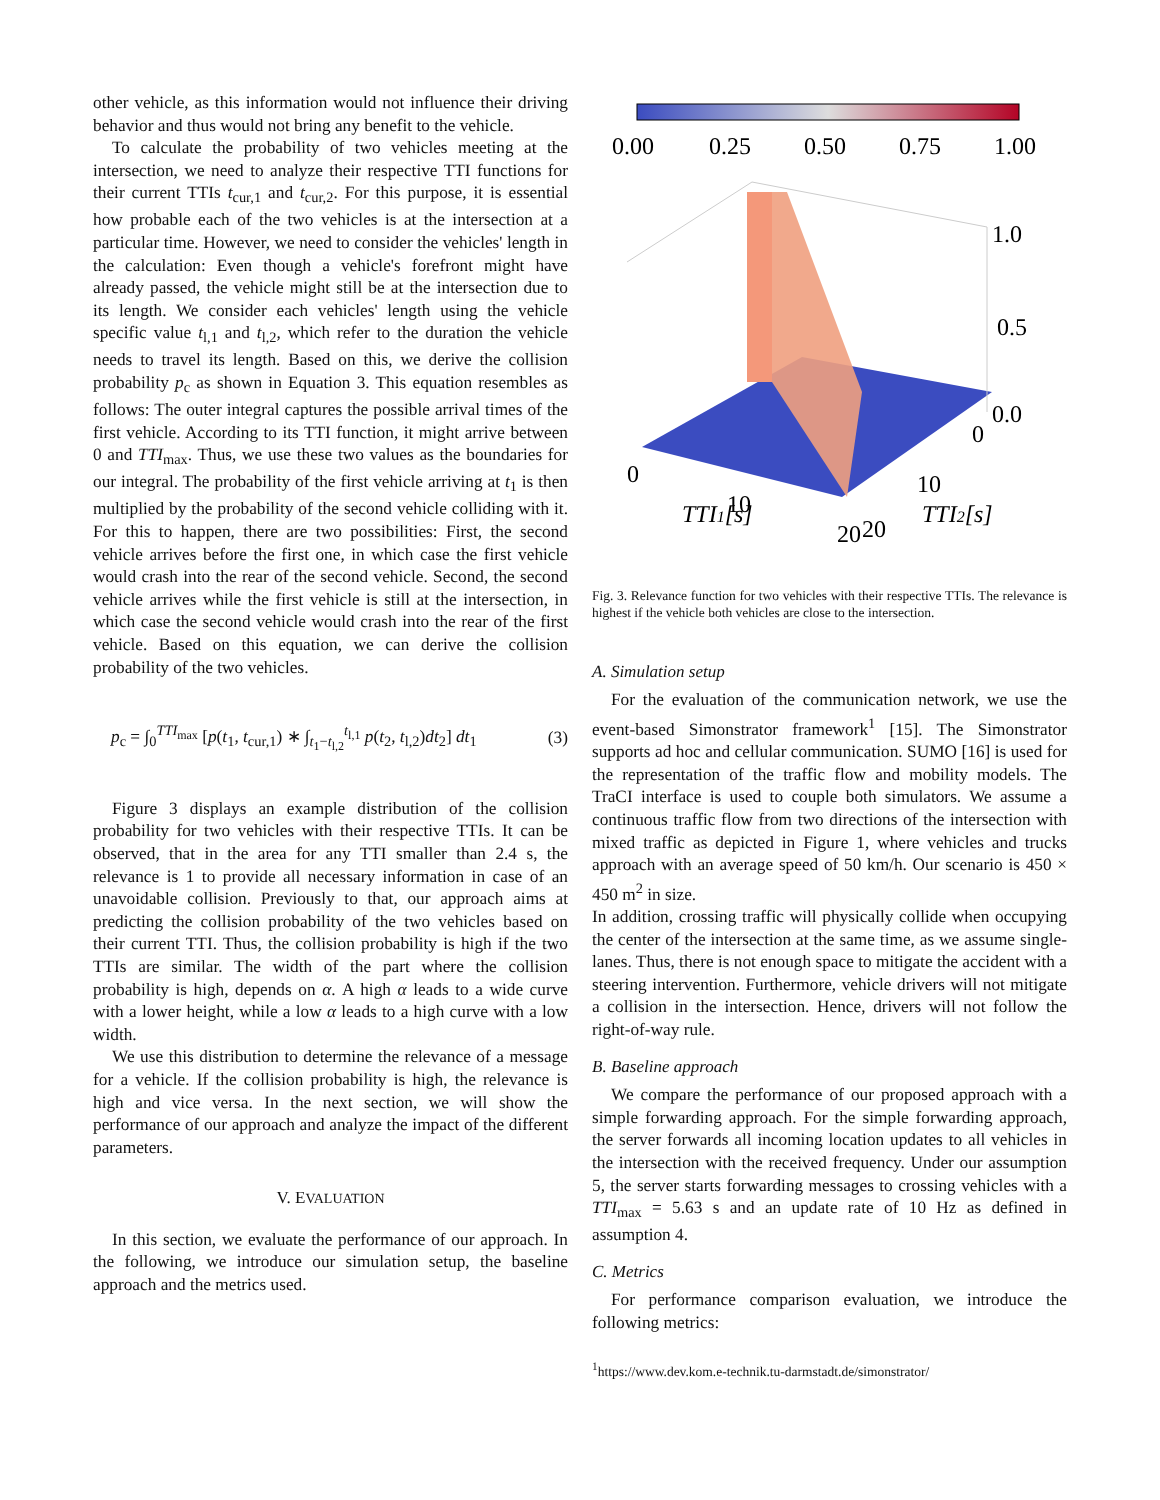other vehicle, as this information would not influence their driving behavior and thus would not bring any benefit to the vehicle.
To calculate the probability of two vehicles meeting at the intersection, we need to analyze their respective TTI functions for their current TTIs t<sub>cur,1</sub> and t<sub>cur,2</sub>. For this purpose, it is essential how probable each of the two vehicles is at the intersection at a particular time. However, we need to consider the vehicles' length in the calculation: Even though a vehicle's forefront might have already passed, the vehicle might still be at the intersection due to its length. We consider each vehicles' length using the vehicle specific value t<sub>l,1</sub> and t<sub>l,2</sub>, which refer to the duration the vehicle needs to travel its length. Based on this, we derive the collision probability p<sub>c</sub> as shown in Equation 3. This equation resembles as follows: The outer integral captures the possible arrival times of the first vehicle. According to its TTI function, it might arrive between 0 and TTI<sub>max</sub>. Thus, we use these two values as the boundaries for our integral. The probability of the first vehicle arriving at t<sub>1</sub> is then multiplied by the probability of the second vehicle colliding with it. For this to happen, there are two possibilities: First, the second vehicle arrives before the first one, in which case the first vehicle would crash into the rear of the second vehicle. Second, the second vehicle arrives while the first vehicle is still at the intersection, in which case the second vehicle would crash into the rear of the first vehicle. Based on this equation, we can derive the collision probability of the two vehicles.
p<sub>c</sub> = ∫<sub>0</sub><sup>TTI<sub>max</sub></sup> [p(t<sub>1</sub>, t<sub>cur,1</sub>) ∗ ∫<sub>t<sub>1</sub>−t<sub>l,2</sub></sub><sup>t<sub>l,1</sub></sup> p(t<sub>2</sub>, t<sub>l,2</sub>)dt<sub>2</sub>] dt<sub>1</sub> (3)
Figure 3 displays an example distribution of the collision probability for two vehicles with their respective TTIs. It can be observed, that in the area for any TTI smaller than 2.4 s, the relevance is 1 to provide all necessary information in case of an unavoidable collision. Previously to that, our approach aims at predicting the collision probability of the two vehicles based on their current TTI. Thus, the collision probability is high if the two TTIs are similar. The width of the part where the collision probability is high, depends on α. A high α leads to a wide curve with a lower height, while a low α leads to a high curve with a low width.
We use this distribution to determine the relevance of a message for a vehicle. If the collision probability is high, the relevance is high and vice versa. In the next section, we will show the performance of our approach and analyze the impact of the different parameters.
V. EVALUATION
In this section, we evaluate the performance of our approach. In the following, we introduce our simulation setup, the baseline approach and the metrics used.
0.00
0.25
0.50
0.75
1.00
1.0
0.5
0.0
0
10
20
TTI1[s]
0
10
20
TTI2[s]
Fig. 3. Relevance function for two vehicles with their respective TTIs. The relevance is highest if the vehicle both vehicles are close to the intersection.
A. Simulation setup
For the evaluation of the communication network, we use the event-based Simonstrator framework<sup>1</sup> [15]. The Simonstrator supports ad hoc and cellular communication. SUMO [16] is used for the representation of the traffic flow and mobility models. The TraCI interface is used to couple both simulators. We assume a continuous traffic flow from two directions of the intersection with mixed traffic as depicted in Figure 1, where vehicles and trucks approach with an average speed of 50 km/h. Our scenario is 450 × 450 m<sup>2</sup> in size.
In addition, crossing traffic will physically collide when occupying the center of the intersection at the same time, as we assume single-lanes. Thus, there is not enough space to mitigate the accident with a steering intervention. Furthermore, vehicle drivers will not mitigate a collision in the intersection. Hence, drivers will not follow the right-of-way rule.
B. Baseline approach
We compare the performance of our proposed approach with a simple forwarding approach. For the simple forwarding approach, the server forwards all incoming location updates to all vehicles in the intersection with the received frequency. Under our assumption 5, the server starts forwarding messages to crossing vehicles with a TTI<sub>max</sub> = 5.63 s and an update rate of 10 Hz as defined in assumption 4.
C. Metrics
For performance comparison evaluation, we introduce the following metrics:
<sup>1</sup> https://www.dev.kom.e-technik.tu-darmstadt.de/simonstrator/